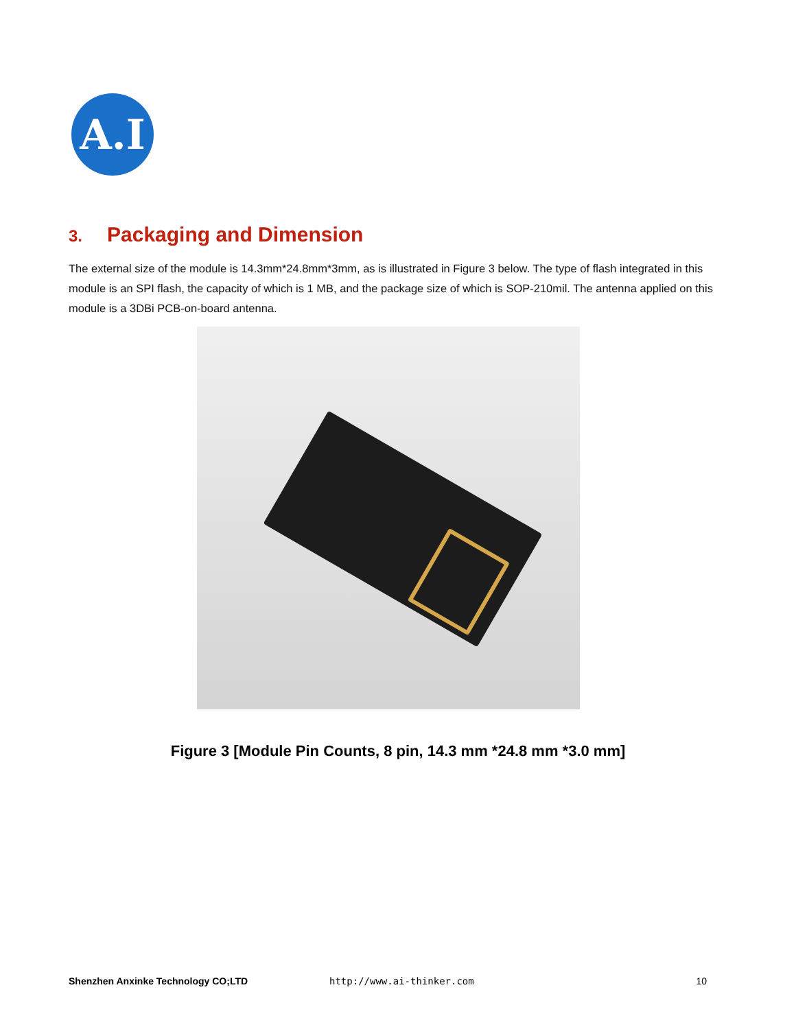A.I
3. Packaging and Dimension
The external size of the module is 14.3mm*24.8mm*3mm, as is illustrated in Figure 3 below. The type of flash integrated in this module is an SPI flash, the capacity of which is 1 MB, and the package size of which is SOP-210mil. The antenna applied on this module is a 3DBi PCB-on-board antenna.
Figure 3 [Module Pin Counts, 8 pin, 14.3 mm *24.8 mm *3.0 mm]
Shenzhen Anxinke Technology CO;LTD http://www.ai-thinker.com 10